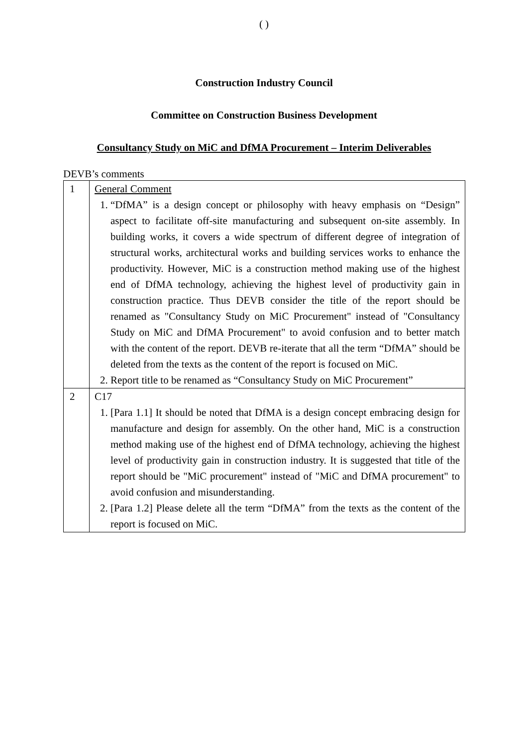( )
Construction Industry Council
Committee on Construction Business Development
Consultancy Study on MiC and DfMA Procurement – Interim Deliverables
DEVB’s comments
| 1 | General Comment 1. “DfMA” is a design concept or philosophy with heavy emphasis on “Design” aspect to facilitate off-site manufacturing and subsequent on-site assembly. In building works, it covers a wide spectrum of different degree of integration of structural works, architectural works and building services works to enhance the productivity. However, MiC is a construction method making use of the highest end of DfMA technology, achieving the highest level of productivity gain in construction practice. Thus DEVB consider the title of the report should be renamed as "Consultancy Study on MiC Procurement" instead of "Consultancy Study on MiC and DfMA Procurement" to avoid confusion and to better match with the content of the report. DEVB re-iterate that all the term “DfMA” should be deleted from the texts as the content of the report is focused on MiC. 2. Report title to be renamed as “Consultancy Study on MiC Procurement” |
| 2 | C17 1. [Para 1.1] It should be noted that DfMA is a design concept embracing design for manufacture and design for assembly. On the other hand, MiC is a construction method making use of the highest end of DfMA technology, achieving the highest level of productivity gain in construction industry. It is suggested that title of the report should be "MiC procurement" instead of "MiC and DfMA procurement" to avoid confusion and misunderstanding. 2. [Para 1.2] Please delete all the term “DfMA” from the texts as the content of the report is focused on MiC. |